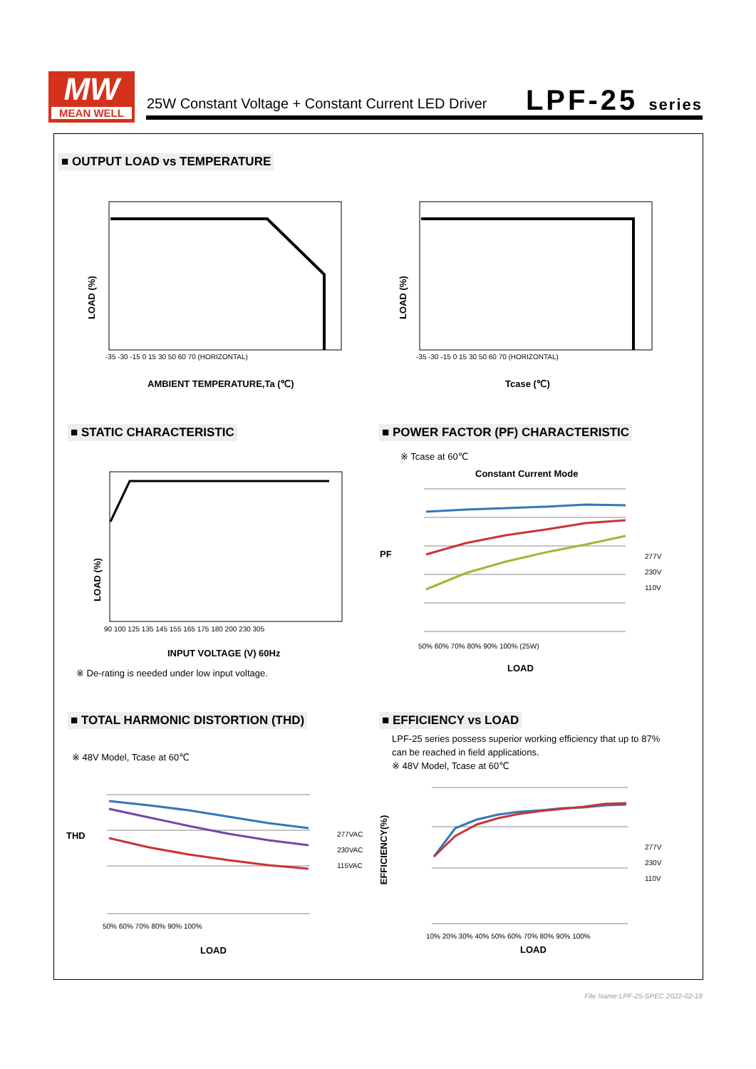MW
MEAN WELL
25W Constant Voltage + Constant Current LED Driver
LPF-25 series
■ OUTPUT LOAD vs TEMPERATURE
LOAD (%)
-35 -30 -15 0 15 30 50 60 70 (HORIZONTAL)
AMBIENT TEMPERATURE,Ta (℃)
LOAD (%)
-35 -30 -15 0 15 30 50 60 70 (HORIZONTAL)
Tcase (℃)
■ STATIC CHARACTERISTIC
■ POWER FACTOR (PF) CHARACTERISTIC
LOAD (%)
90 100 125 135 145 155 165 175 180 200 230 305
INPUT VOLTAGE (V) 60Hz
※ De-rating is needed under low input voltage.
※ Tcase at 60℃
Constant Current Mode
PF
277V
230V
110V
50% 60% 70% 80% 90% 100% (25W)
LOAD
■ TOTAL HARMONIC DISTORTION (THD)
■ EFFICIENCY vs LOAD
※ 48V Model, Tcase at 60℃
THD
277VAC
230VAC
115VAC
50% 60% 70% 80% 90% 100%
LOAD
LPF-25 series possess superior working efficiency that up to 87% can be reached in field applications.
※ 48V Model, Tcase at 60℃
EFFICIENCY(%)
277V
230V
110V
10% 20% 30% 40% 50% 60% 70% 80% 90% 100%
LOAD
File Name:LPF-25-SPEC 2022-02-18